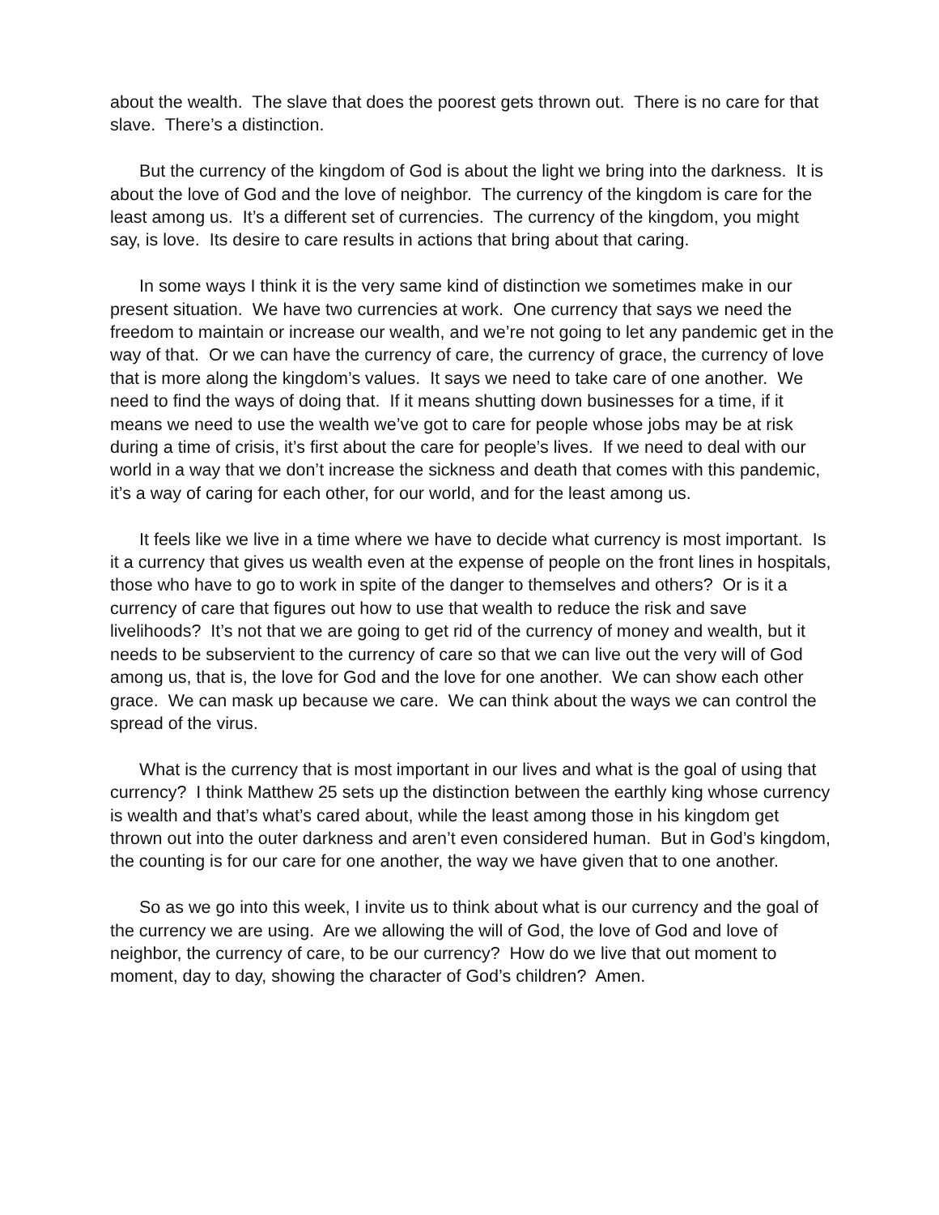about the wealth. The slave that does the poorest gets thrown out. There is no care for that slave. There’s a distinction.
But the currency of the kingdom of God is about the light we bring into the darkness. It is about the love of God and the love of neighbor. The currency of the kingdom is care for the least among us. It’s a different set of currencies. The currency of the kingdom, you might say, is love. Its desire to care results in actions that bring about that caring.
In some ways I think it is the very same kind of distinction we sometimes make in our present situation. We have two currencies at work. One currency that says we need the freedom to maintain or increase our wealth, and we’re not going to let any pandemic get in the way of that. Or we can have the currency of care, the currency of grace, the currency of love that is more along the kingdom’s values. It says we need to take care of one another. We need to find the ways of doing that. If it means shutting down businesses for a time, if it means we need to use the wealth we’ve got to care for people whose jobs may be at risk during a time of crisis, it’s first about the care for people’s lives. If we need to deal with our world in a way that we don’t increase the sickness and death that comes with this pandemic, it’s a way of caring for each other, for our world, and for the least among us.
It feels like we live in a time where we have to decide what currency is most important. Is it a currency that gives us wealth even at the expense of people on the front lines in hospitals, those who have to go to work in spite of the danger to themselves and others? Or is it a currency of care that figures out how to use that wealth to reduce the risk and save livelihoods? It’s not that we are going to get rid of the currency of money and wealth, but it needs to be subservient to the currency of care so that we can live out the very will of God among us, that is, the love for God and the love for one another. We can show each other grace. We can mask up because we care. We can think about the ways we can control the spread of the virus.
What is the currency that is most important in our lives and what is the goal of using that currency? I think Matthew 25 sets up the distinction between the earthly king whose currency is wealth and that’s what’s cared about, while the least among those in his kingdom get thrown out into the outer darkness and aren’t even considered human. But in God’s kingdom, the counting is for our care for one another, the way we have given that to one another.
So as we go into this week, I invite us to think about what is our currency and the goal of the currency we are using. Are we allowing the will of God, the love of God and love of neighbor, the currency of care, to be our currency? How do we live that out moment to moment, day to day, showing the character of God’s children? Amen.